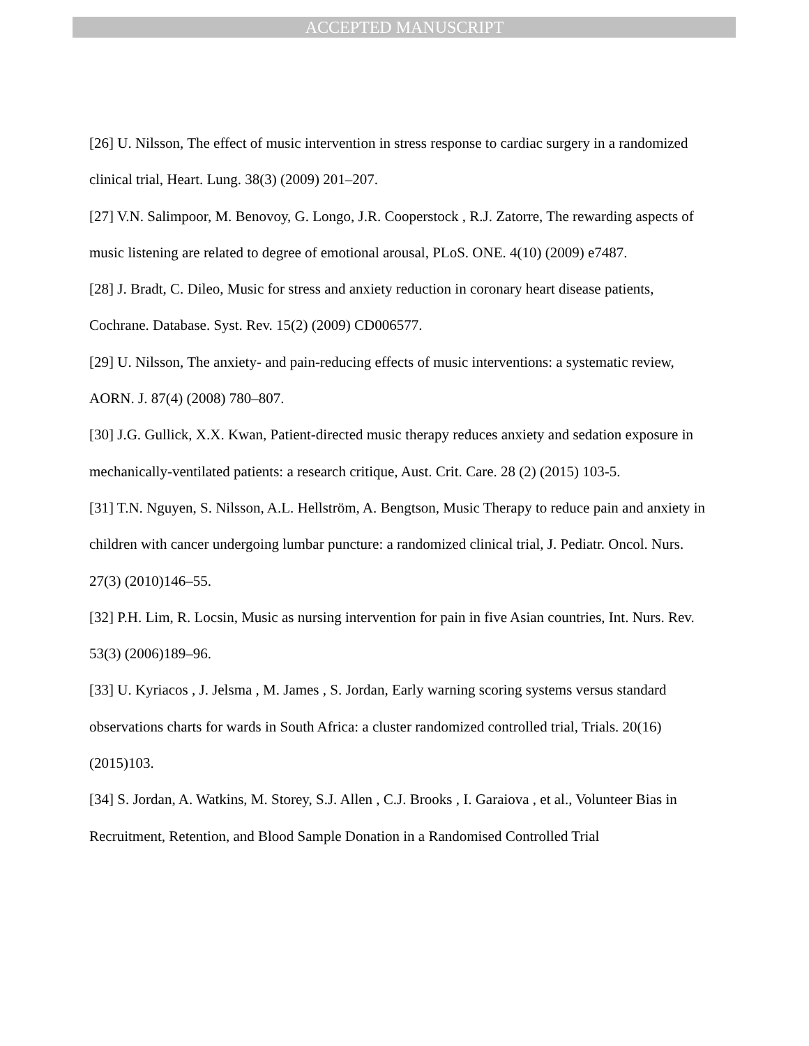ACCEPTED MANUSCRIPT
[26] U. Nilsson, The effect of music intervention in stress response to cardiac surgery in a randomized clinical trial, Heart. Lung. 38(3) (2009) 201–207.
[27] V.N. Salimpoor, M. Benovoy, G. Longo, J.R. Cooperstock , R.J. Zatorre, The rewarding aspects of music listening are related to degree of emotional arousal, PLoS. ONE. 4(10) (2009) e7487.
[28] J. Bradt, C. Dileo, Music for stress and anxiety reduction in coronary heart disease patients, Cochrane. Database. Syst. Rev. 15(2) (2009) CD006577.
[29] U. Nilsson, The anxiety- and pain-reducing effects of music interventions: a systematic review, AORN. J. 87(4) (2008) 780–807.
[30] J.G. Gullick, X.X. Kwan, Patient-directed music therapy reduces anxiety and sedation exposure in mechanically-ventilated patients: a research critique, Aust. Crit. Care. 28 (2) (2015) 103-5.
[31] T.N. Nguyen, S. Nilsson, A.L. Hellström, A. Bengtson, Music Therapy to reduce pain and anxiety in children with cancer undergoing lumbar puncture: a randomized clinical trial, J. Pediatr. Oncol. Nurs. 27(3) (2010)146–55.
[32] P.H. Lim, R. Locsin, Music as nursing intervention for pain in five Asian countries, Int. Nurs. Rev. 53(3) (2006)189–96.
[33] U. Kyriacos , J. Jelsma , M. James , S. Jordan, Early warning scoring systems versus standard observations charts for wards in South Africa: a cluster randomized controlled trial, Trials. 20(16) (2015)103.
[34] S. Jordan, A. Watkins, M. Storey, S.J. Allen , C.J. Brooks , I. Garaiova , et al., Volunteer Bias in Recruitment, Retention, and Blood Sample Donation in a Randomised Controlled Trial